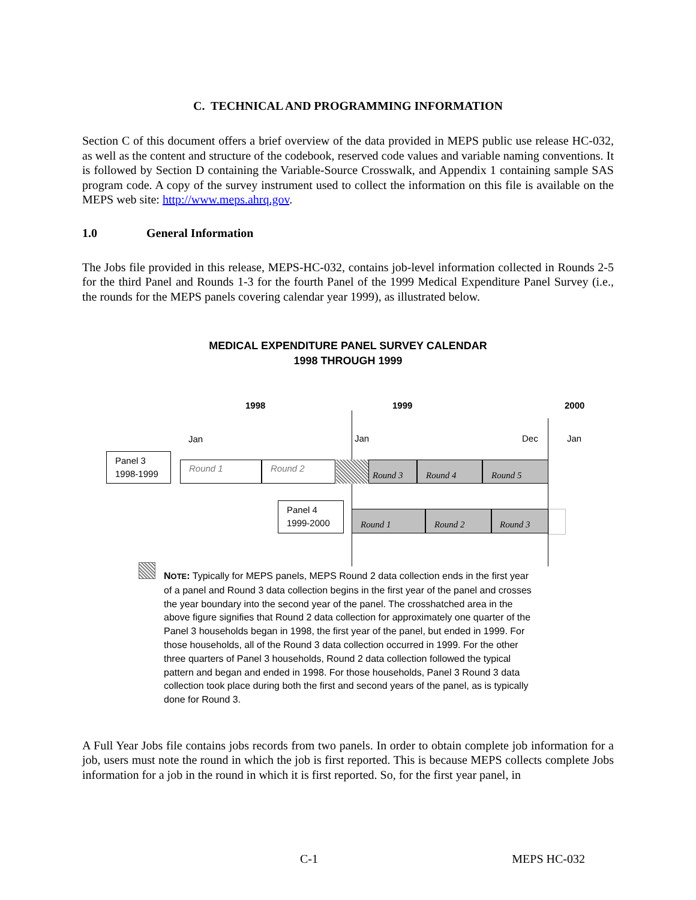C. TECHNICAL AND PROGRAMMING INFORMATION
Section C of this document offers a brief overview of the data provided in MEPS public use release HC-032, as well as the content and structure of the codebook, reserved code values and variable naming conventions. It is followed by Section D containing the Variable-Source Crosswalk, and Appendix 1 containing sample SAS program code. A copy of the survey instrument used to collect the information on this file is available on the MEPS web site: http://www.meps.ahrq.gov.
1.0 General Information
The Jobs file provided in this release, MEPS-HC-032, contains job-level information collected in Rounds 2-5 for the third Panel and Rounds 1-3 for the fourth Panel of the 1999 Medical Expenditure Panel Survey (i.e., the rounds for the MEPS panels covering calendar year 1999), as illustrated below.
MEDICAL EXPENDITURE PANEL SURVEY CALENDAR
1998 THROUGH 1999
1998 1999 2000
Jan Jan Dec Jan
Panel 3
1998-1999
Round 1 Round 2 Round 3 Round 4 Round 5
Panel 4
1999-2000
Round 1 Round 2 Round 3
NOTE: Typically for MEPS panels, MEPS Round 2 data collection ends in the first year of a panel and Round 3 data collection begins in the first year of the panel and crosses the year boundary into the second year of the panel. The crosshatched area in the above figure signifies that Round 2 data collection for approximately one quarter of the Panel 3 households began in 1998, the first year of the panel, but ended in 1999. For those households, all of the Round 3 data collection occurred in 1999. For the other three quarters of Panel 3 households, Round 2 data collection followed the typical pattern and began and ended in 1998. For those households, Panel 3 Round 3 data collection took place during both the first and second years of the panel, as is typically done for Round 3.
A Full Year Jobs file contains jobs records from two panels. In order to obtain complete job information for a job, users must note the round in which the job is first reported. This is because MEPS collects complete Jobs information for a job in the round in which it is first reported. So, for the first year panel, in
C-1 MEPS HC-032